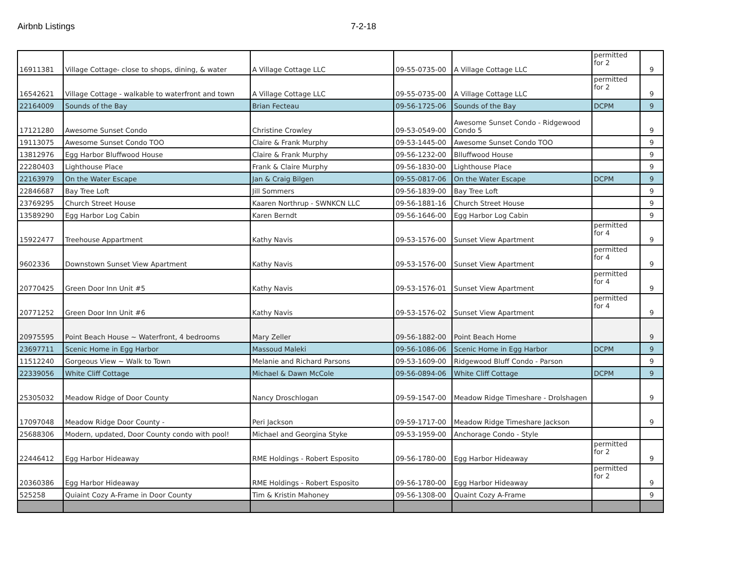Airbnb Listings 7-2-18
| 16911381 | Village Cottage- close to shops, dining, & water | A Village Cottage LLC | 09-55-0735-00 | A Village Cottage LLC | permitted for 2 | 9 |
| 16542621 | Village Cottage - walkable to waterfront and town | A Village Cottage LLC | 09-55-0735-00 | A Village Cottage LLC | permitted for 2 | 9 |
| 22164009 | Sounds of the Bay | Brian Fecteau | 09-56-1725-06 | Sounds of the Bay | DCPM | 9 |
| 17121280 | Awesome Sunset Condo | Christine Crowley | 09-53-0549-00 | Awesome Sunset Condo - Ridgewood Condo 5 | | 9 |
| 19113075 | Awesome Sunset Condo TOO | Claire & Frank Murphy | 09-53-1445-00 | Awesome Sunset Condo TOO | | 9 |
| 13812976 | Egg Harbor Bluffwood House | Claire & Frank Murphy | 09-56-1232-00 | Blluffwood House | | 9 |
| 22280403 | Lighthouse Place | Frank & Claire Murphy | 09-56-1830-00 | Lighthouse Place | | 9 |
| 22163979 | On the Water Escape | Jan & Craig Bilgen | 09-55-0817-06 | On the Water Escape | DCPM | 9 |
| 22846687 | Bay Tree Loft | Jill Sommers | 09-56-1839-00 | Bay Tree Loft | | 9 |
| 23769295 | Church Street House | Kaaren Northrup - SWNKCN LLC | 09-56-1881-16 | Church Street House | | 9 |
| 13589290 | Egg Harbor Log Cabin | Karen Berndt | 09-56-1646-00 | Egg Harbor Log Cabin | | 9 |
| 15922477 | Treehouse Appartment | Kathy Navis | 09-53-1576-00 | Sunset View Apartment | permitted for 4 | 9 |
| 9602336 | Downstown Sunset View Apartment | Kathy Navis | 09-53-1576-00 | Sunset View Apartment | permitted for 4 | 9 |
| 20770425 | Green Door Inn Unit #5 | Kathy Navis | 09-53-1576-01 | Sunset View Apartment | permitted for 4 | 9 |
| 20771252 | Green Door Inn Unit #6 | Kathy Navis | 09-53-1576-02 | Sunset View Apartment | permitted for 4 | 9 |
| 20975595 | Point Beach House ~ Waterfront, 4 bedrooms | Mary Zeller | 09-56-1882-00 | Point Beach Home | | 9 |
| 23697711 | Scenic Home in Egg Harbor | Massoud Maleki | 09-56-1086-06 | Scenic Home in Egg Harbor | DCPM | 9 |
| 11512240 | Gorgeous View ~ Walk to Town | Melanie and Richard Parsons | 09-53-1609-00 | Ridgewood Bluff Condo - Parson | | 9 |
| 22339056 | White Cliff Cottage | Michael & Dawn McCole | 09-56-0894-06 | White Cliff Cottage | DCPM | 9 |
| 25305032 | Meadow Ridge of Door County | Nancy Droschlogan | 09-59-1547-00 | Meadow Ridge Timeshare - Drolshagen | | 9 |
| 17097048 | Meadow Ridge Door County - | Peri Jackson | 09-59-1717-00 | Meadow Ridge Timeshare Jackson | | 9 |
| 25688306 | Modern, updated, Door County condo with pool! | Michael and Georgina Styke | 09-53-1959-00 | Anchorage Condo - Style | | |
| 22446412 | Egg Harbor Hideaway | RME Holdings - Robert Esposito | 09-56-1780-00 | Egg Harbor Hideaway | permitted for 2 | 9 |
| 20360386 | Egg Harbor Hideaway | RME Holdings - Robert Esposito | 09-56-1780-00 | Egg Harbor Hideaway | permitted for 2 | 9 |
| 525258 | Quiaint Cozy A-Frame in Door County | Tim & Kristin Mahoney | 09-56-1308-00 | Quaint Cozy A-Frame | | 9 |